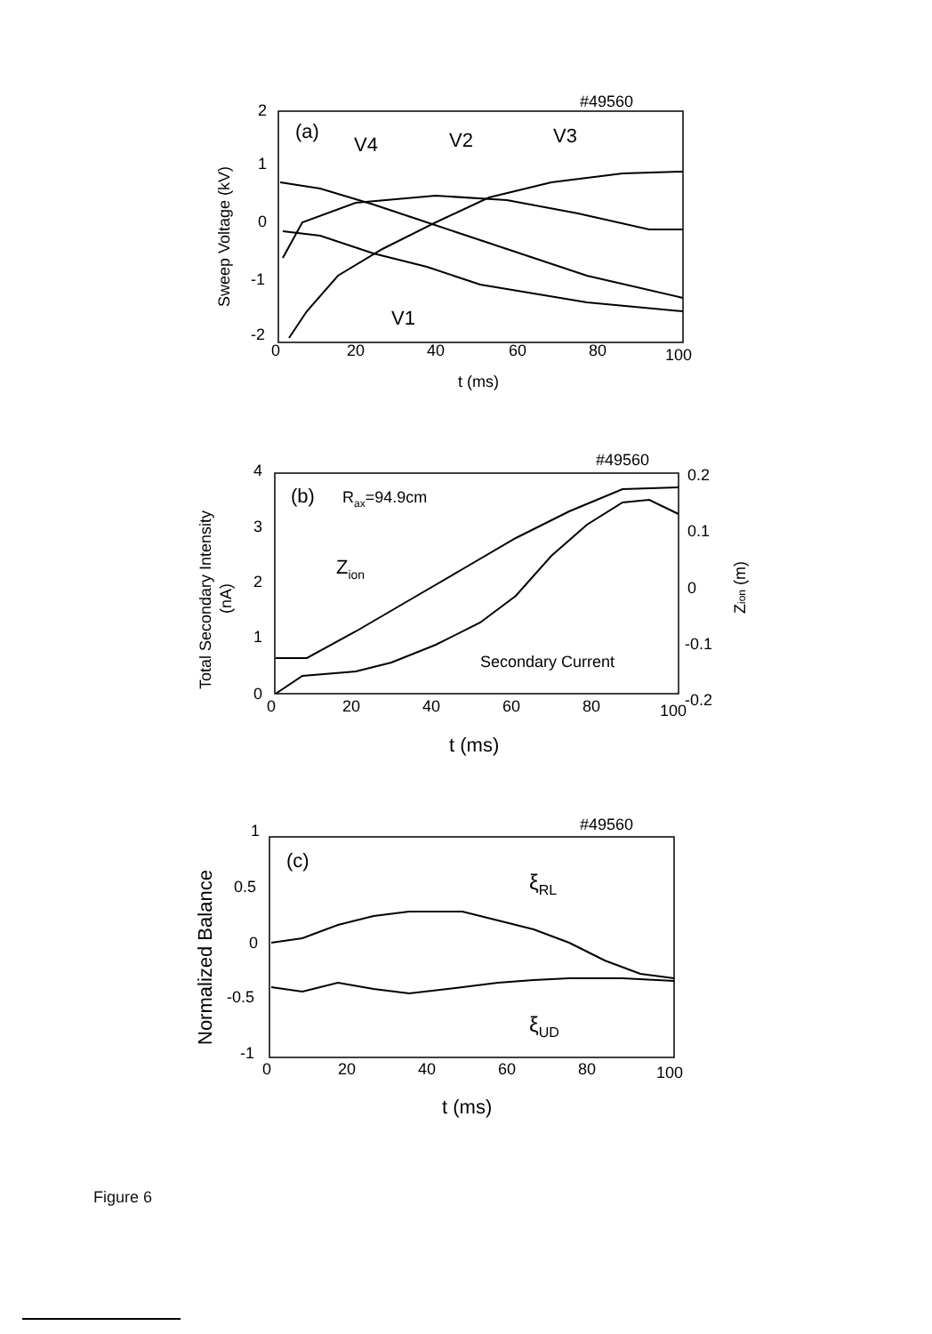#49560
2
1
0
-1
-2
0
20
40
60
80
100
t (ms)
Sweep Voltage (kV)
(a)
V4
V2
V3
V1
#49560
4
3
2
1
0
0.2
0.1
0
-0.1
-0.2
0
20
40
60
80
100
t (ms)
Total Secondary Intensity
(nA)
Zion (m)
(b)
Rax=94.9cm
Zion
Secondary Current
#49560
1
0.5
0
-0.5
-1
0
20
40
60
80
100
t (ms)
Normalized Balance
(c)
ξRL
ξUD
Figure 6